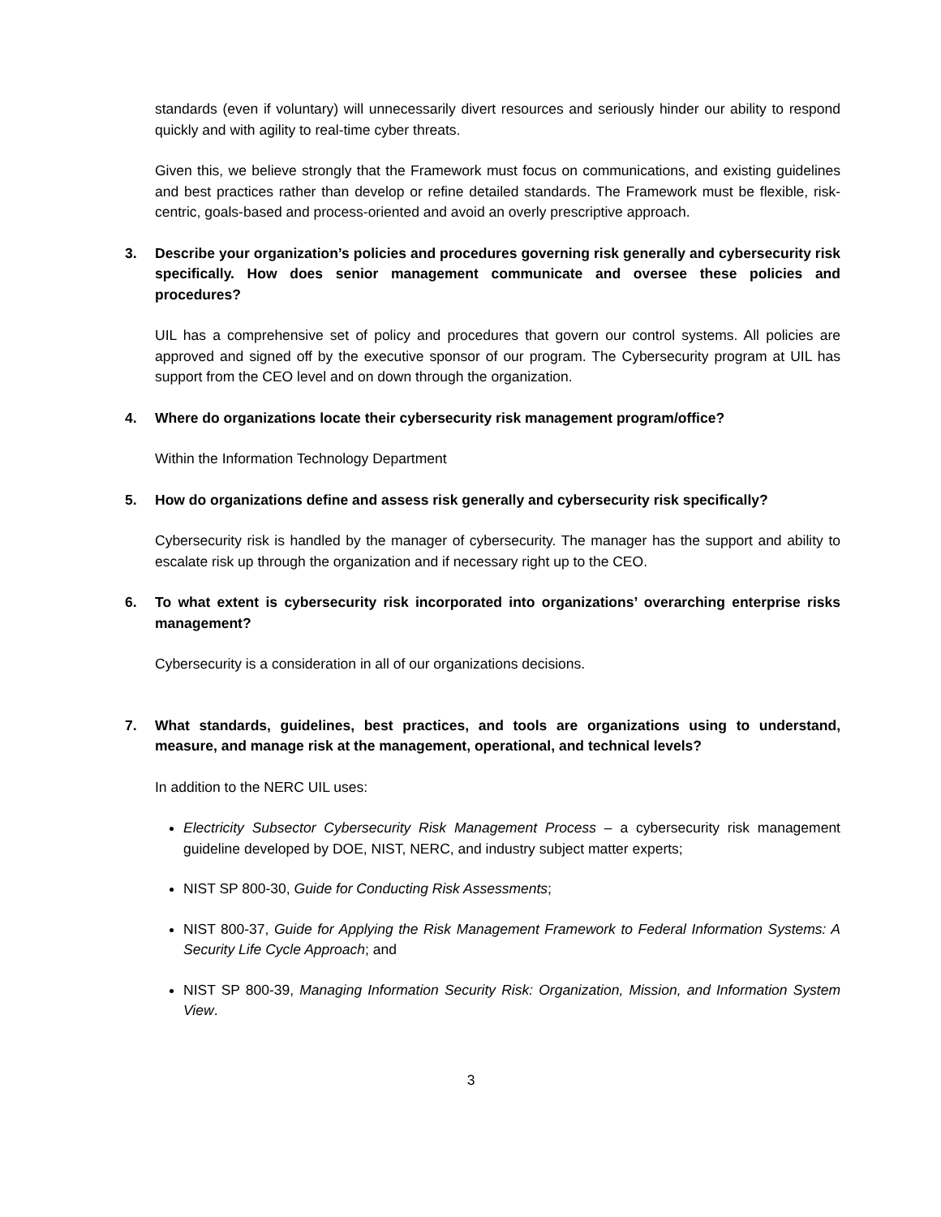standards (even if voluntary) will unnecessarily divert resources and seriously hinder our ability to respond quickly and with agility to real-time cyber threats.
Given this, we believe strongly that the Framework must focus on communications, and existing guidelines and best practices rather than develop or refine detailed standards. The Framework must be flexible, risk-centric, goals-based and process-oriented and avoid an overly prescriptive approach.
3. Describe your organization’s policies and procedures governing risk generally and cybersecurity risk specifically. How does senior management communicate and oversee these policies and procedures?
UIL has a comprehensive set of policy and procedures that govern our control systems. All policies are approved and signed off by the executive sponsor of our program. The Cybersecurity program at UIL has support from the CEO level and on down through the organization.
4. Where do organizations locate their cybersecurity risk management program/office?
Within the Information Technology Department
5. How do organizations define and assess risk generally and cybersecurity risk specifically?
Cybersecurity risk is handled by the manager of cybersecurity. The manager has the support and ability to escalate risk up through the organization and if necessary right up to the CEO.
6. To what extent is cybersecurity risk incorporated into organizations’ overarching enterprise risks management?
Cybersecurity is a consideration in all of our organizations decisions.
7. What standards, guidelines, best practices, and tools are organizations using to understand, measure, and manage risk at the management, operational, and technical levels?
In addition to the NERC UIL uses:
Electricity Subsector Cybersecurity Risk Management Process – a cybersecurity risk management guideline developed by DOE, NIST, NERC, and industry subject matter experts;
NIST SP 800-30, Guide for Conducting Risk Assessments;
NIST 800-37, Guide for Applying the Risk Management Framework to Federal Information Systems: A Security Life Cycle Approach; and
NIST SP 800-39, Managing Information Security Risk: Organization, Mission, and Information System View.
3